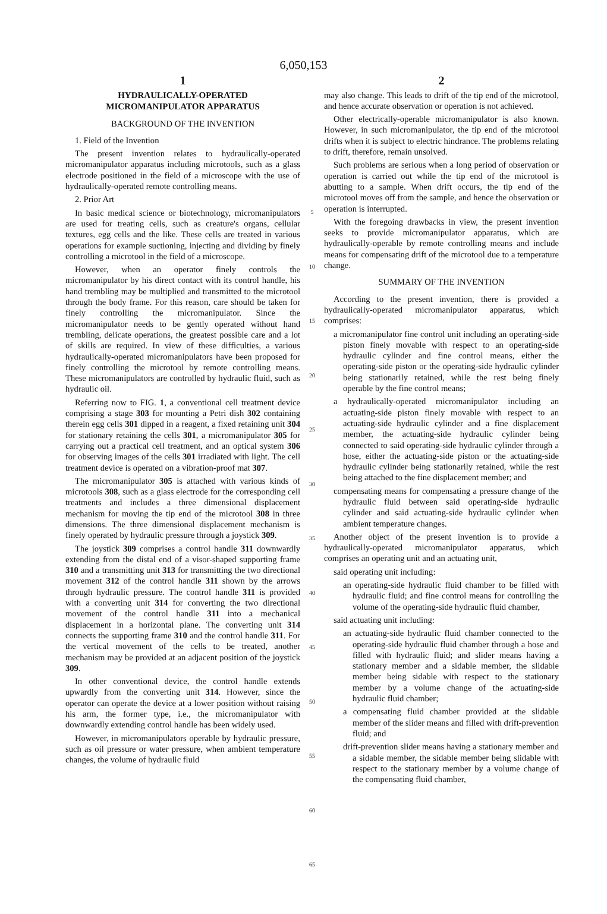6,050,153
1
HYDRAULICALLY-OPERATED
MICROMANIPULATOR APPARATUS
BACKGROUND OF THE INVENTION
1. Field of the Invention
The present invention relates to hydraulically-operated micromanipulator apparatus including microtools, such as a glass electrode positioned in the field of a microscope with the use of hydraulically-operated remote controlling means.
2. Prior Art
In basic medical science or biotechnology, micromanipulators are used for treating cells, such as creature's organs, cellular textures, egg cells and the like. These cells are treated in various operations for example suctioning, injecting and dividing by finely controlling a microtool in the field of a microscope.
However, when an operator finely controls the micromanipulator by his direct contact with its control handle, his hand trembling may be multiplied and transmitted to the microtool through the body frame. For this reason, care should be taken for finely controlling the micromanipulator. Since the micromanipulator needs to be gently operated without hand trembling, delicate operations, the greatest possible care and a lot of skills are required. In view of these difficulties, a various hydraulically-operated micromanipulators have been proposed for finely controlling the microtool by remote controlling means. These micromanipulators are controlled by hydraulic fluid, such as hydraulic oil.
Referring now to FIG. 1, a conventional cell treatment device comprising a stage 303 for mounting a Petri dish 302 containing therein egg cells 301 dipped in a reagent, a fixed retaining unit 304 for stationary retaining the cells 301, a micromanipulator 305 for carrying out a practical cell treatment, and an optical system 306 for observing images of the cells 301 irradiated with light. The cell treatment device is operated on a vibration-proof mat 307.
The micromanipulator 305 is attached with various kinds of microtools 308, such as a glass electrode for the corresponding cell treatments and includes a three dimensional displacement mechanism for moving the tip end of the microtool 308 in three dimensions. The three dimensional displacement mechanism is finely operated by hydraulic pressure through a joystick 309.
The joystick 309 comprises a control handle 311 downwardly extending from the distal end of a visor-shaped supporting frame 310 and a transmitting unit 313 for transmitting the two directional movement 312 of the control handle 311 shown by the arrows through hydraulic pressure. The control handle 311 is provided with a converting unit 314 for converting the two directional movement of the control handle 311 into a mechanical displacement in a horizontal plane. The converting unit 314 connects the supporting frame 310 and the control handle 311. For the vertical movement of the cells to be treated, another mechanism may be provided at an adjacent position of the joystick 309.
In other conventional device, the control handle extends upwardly from the converting unit 314. However, since the operator can operate the device at a lower position without raising his arm, the former type, i.e., the micromanipulator with downwardly extending control handle has been widely used.
However, in micromanipulators operable by hydraulic pressure, such as oil pressure or water pressure, when ambient temperature changes, the volume of hydraulic fluid
5
10
15
20
25
30
35
40
45
50
55
60
65
2
may also change. This leads to drift of the tip end of the microtool, and hence accurate observation or operation is not achieved.
Other electrically-operable micromanipulator is also known. However, in such micromanipulator, the tip end of the microtool drifts when it is subject to electric hindrance. The problems relating to drift, therefore, remain unsolved.
Such problems are serious when a long period of observation or operation is carried out while the tip end of the microtool is abutting to a sample. When drift occurs, the tip end of the microtool moves off from the sample, and hence the observation or operation is interrupted.
With the foregoing drawbacks in view, the present invention seeks to provide micromanipulator apparatus, which are hydraulically-operable by remote controlling means and include means for compensating drift of the microtool due to a temperature change.
SUMMARY OF THE INVENTION
According to the present invention, there is provided a hydraulically-operated micromanipulator apparatus, which comprises:
a micromanipulator fine control unit including an operating-side piston finely movable with respect to an operating-side hydraulic cylinder and fine control means, either the operating-side piston or the operating-side hydraulic cylinder being stationarily retained, while the rest being finely operable by the fine control means;
a hydraulically-operated micromanipulator including an actuating-side piston finely movable with respect to an actuating-side hydraulic cylinder and a fine displacement member, the actuating-side hydraulic cylinder being connected to said operating-side hydraulic cylinder through a hose, either the actuating-side piston or the actuating-side hydraulic cylinder being stationarily retained, while the rest being attached to the fine displacement member; and
compensating means for compensating a pressure change of the hydraulic fluid between said operating-side hydraulic cylinder and said actuating-side hydraulic cylinder when ambient temperature changes.
Another object of the present invention is to provide a hydraulically-operated micromanipulator apparatus, which comprises an operating unit and an actuating unit,
said operating unit including:
an operating-side hydraulic fluid chamber to be filled with hydraulic fluid; and fine control means for controlling the volume of the operating-side hydraulic fluid chamber,
said actuating unit including:
an actuating-side hydraulic fluid chamber connected to the operating-side hydraulic fluid chamber through a hose and filled with hydraulic fluid; and slider means having a stationary member and a sidable member, the slidable member being sidable with respect to the stationary member by a volume change of the actuating-side hydraulic fluid chamber;
a compensating fluid chamber provided at the slidable member of the slider means and filled with drift-prevention fluid; and
drift-prevention slider means having a stationary member and a sidable member, the sidable member being slidable with respect to the stationary member by a volume change of the compensating fluid chamber,